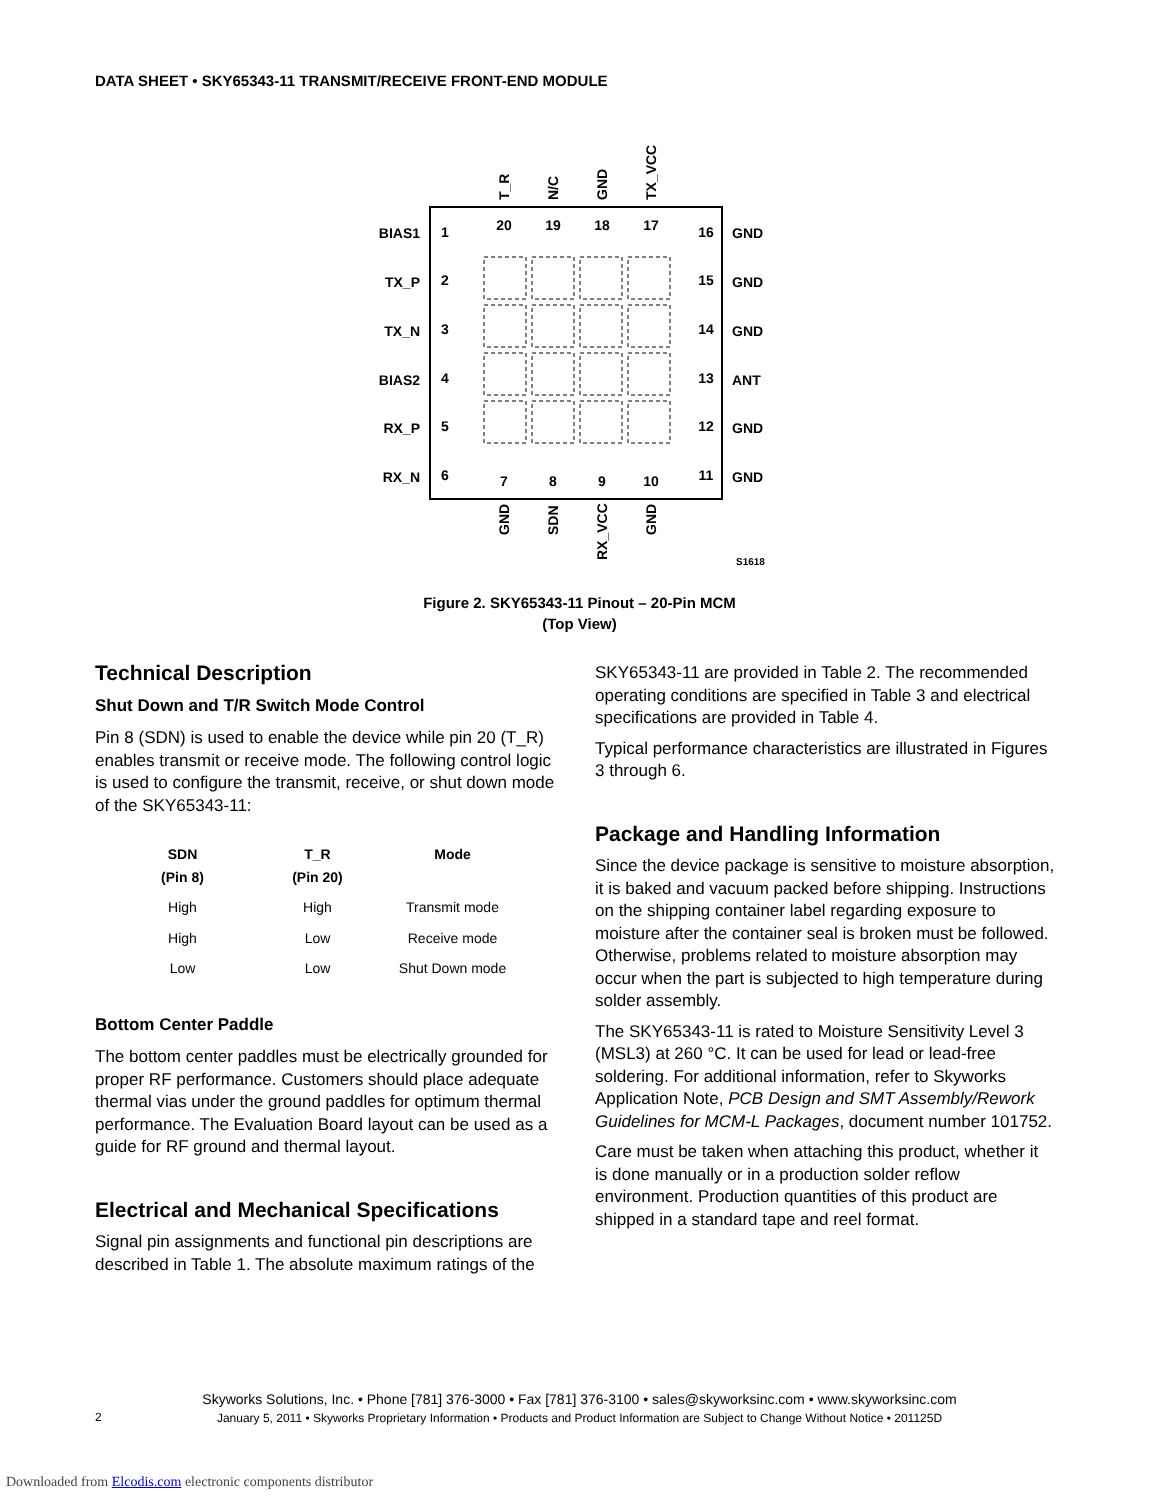DATA SHEET • SKY65343-11 TRANSMIT/RECEIVE FRONT-END MODULE
1
2
3
4
5
6
7
8
9
10
11
12
13
14
15
16
17
18
19
20
BIAS1
TX_P
TX_N
BIAS2
RX_P
RX_N
GND
GND
GND
ANT
GND
GND
T_R
N/C
GND
TX_VCC
GND
SDN
RX_VCC
GND
S1618
Figure 2. SKY65343-11 Pinout – 20-Pin MCM
(Top View)
Technical Description
Shut Down and T/R Switch Mode Control
Pin 8 (SDN) is used to enable the device while pin 20 (T_R) enables transmit or receive mode. The following control logic is used to configure the transmit, receive, or shut down mode of the SKY65343-11:
| SDN (Pin 8) | T_R (Pin 20) | Mode |
| --- | --- | --- |
| High | High | Transmit mode |
| High | Low | Receive mode |
| Low | Low | Shut Down mode |
Bottom Center Paddle
The bottom center paddles must be electrically grounded for proper RF performance. Customers should place adequate thermal vias under the ground paddles for optimum thermal performance. The Evaluation Board layout can be used as a guide for RF ground and thermal layout.
Electrical and Mechanical Specifications
Signal pin assignments and functional pin descriptions are described in Table 1. The absolute maximum ratings of the
SKY65343-11 are provided in Table 2. The recommended operating conditions are specified in Table 3 and electrical specifications are provided in Table 4.
Typical performance characteristics are illustrated in Figures 3 through 6.
Package and Handling Information
Since the device package is sensitive to moisture absorption, it is baked and vacuum packed before shipping. Instructions on the shipping container label regarding exposure to moisture after the container seal is broken must be followed. Otherwise, problems related to moisture absorption may occur when the part is subjected to high temperature during solder assembly.
The SKY65343-11 is rated to Moisture Sensitivity Level 3 (MSL3) at 260 °C. It can be used for lead or lead-free soldering. For additional information, refer to Skyworks Application Note, PCB Design and SMT Assembly/Rework Guidelines for MCM-L Packages, document number 101752.
Care must be taken when attaching this product, whether it is done manually or in a production solder reflow environment. Production quantities of this product are shipped in a standard tape and reel format.
Skyworks Solutions, Inc. • Phone [781] 376-3000 • Fax [781] 376-3100 • sales@skyworksinc.com • www.skyworksinc.com
January 5, 2011 • Skyworks Proprietary Information • Products and Product Information are Subject to Change Without Notice • 201125D
2
Downloaded from Elcodis.com electronic components distributor